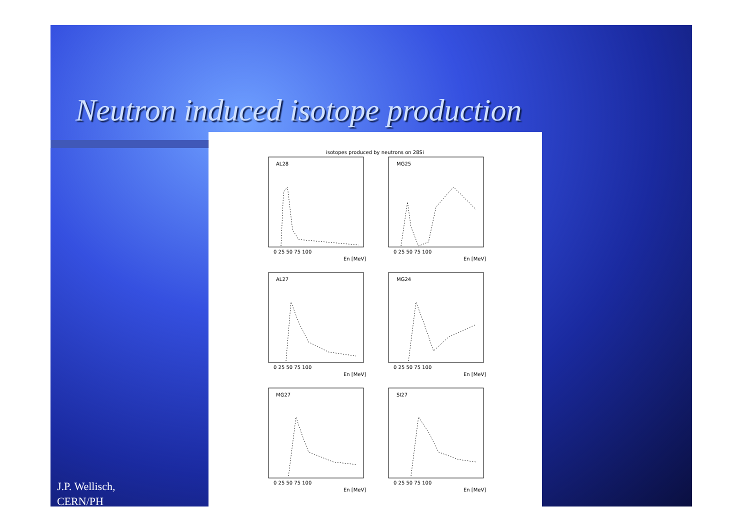Neutron induced isotope production
isotopes produced by neutrons on 28Si
AL28
MG25
AL27
MG24
MG27
SI27
0 25 50 75 100
0 25 50 75 100
En [MeV]
En [MeV]
0 25 50 75 100
0 25 50 75 100
En [MeV]
En [MeV]
0 25 50 75 100
0 25 50 75 100
En [MeV]
En [MeV]
J.P. Wellisch,
CERN/PH